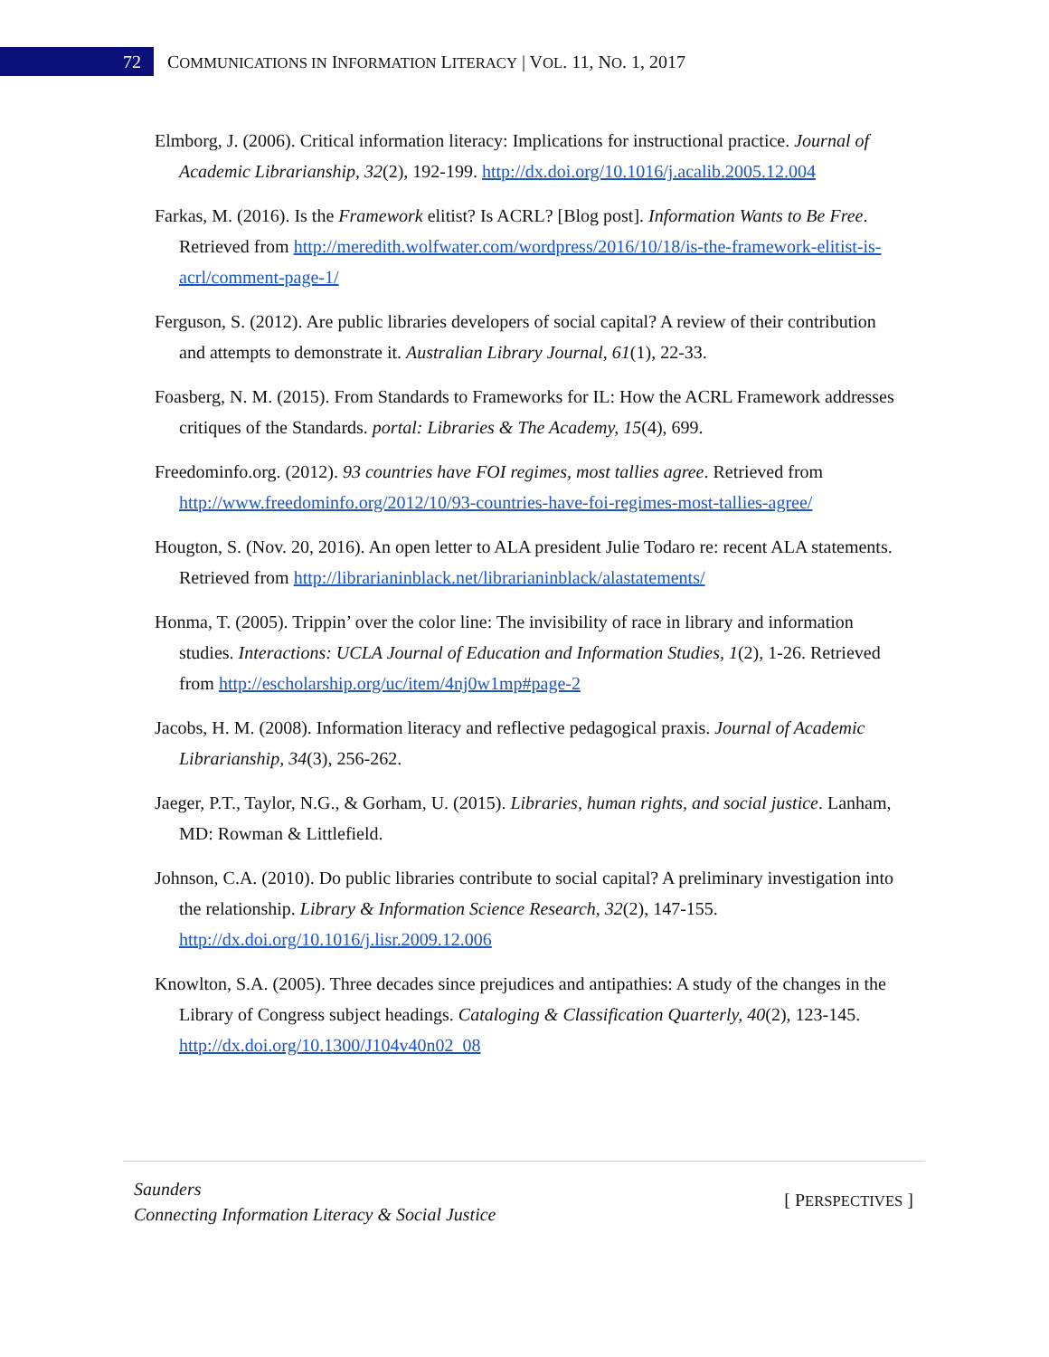72
COMMUNICATIONS IN INFORMATION LITERACY | VOL. 11, NO. 1, 2017
Elmborg, J. (2006). Critical information literacy: Implications for instructional practice. Journal of Academic Librarianship, 32(2), 192-199. http://dx.doi.org/10.1016/j.acalib.2005.12.004
Farkas, M. (2016). Is the Framework elitist? Is ACRL? [Blog post]. Information Wants to Be Free. Retrieved from http://meredith.wolfwater.com/wordpress/2016/10/18/is-the-framework-elitist-is-acrl/comment-page-1/
Ferguson, S. (2012). Are public libraries developers of social capital? A review of their contribution and attempts to demonstrate it. Australian Library Journal, 61(1), 22-33.
Foasberg, N. M. (2015). From Standards to Frameworks for IL: How the ACRL Framework addresses critiques of the Standards. portal: Libraries & The Academy, 15(4), 699.
Freedominfo.org. (2012). 93 countries have FOI regimes, most tallies agree. Retrieved from http://www.freedominfo.org/2012/10/93-countries-have-foi-regimes-most-tallies-agree/
Hougton, S. (Nov. 20, 2016). An open letter to ALA president Julie Todaro re: recent ALA statements. Retrieved from http://librarianinblack.net/librarianinblack/alastatements/
Honma, T. (2005). Trippin’ over the color line: The invisibility of race in library and information studies. Interactions: UCLA Journal of Education and Information Studies, 1(2), 1-26. Retrieved from http://escholarship.org/uc/item/4nj0w1mp#page-2
Jacobs, H. M. (2008). Information literacy and reflective pedagogical praxis. Journal of Academic Librarianship, 34(3), 256-262.
Jaeger, P.T., Taylor, N.G., & Gorham, U. (2015). Libraries, human rights, and social justice. Lanham, MD: Rowman & Littlefield.
Johnson, C.A. (2010). Do public libraries contribute to social capital? A preliminary investigation into the relationship. Library & Information Science Research, 32(2), 147-155. http://dx.doi.org/10.1016/j.lisr.2009.12.006
Knowlton, S.A. (2005). Three decades since prejudices and antipathies: A study of the changes in the Library of Congress subject headings. Cataloging & Classification Quarterly, 40(2), 123-145. http://dx.doi.org/10.1300/J104v40n02_08
Saunders
Connecting Information Literacy & Social Justice
[ PERSPECTIVES ]